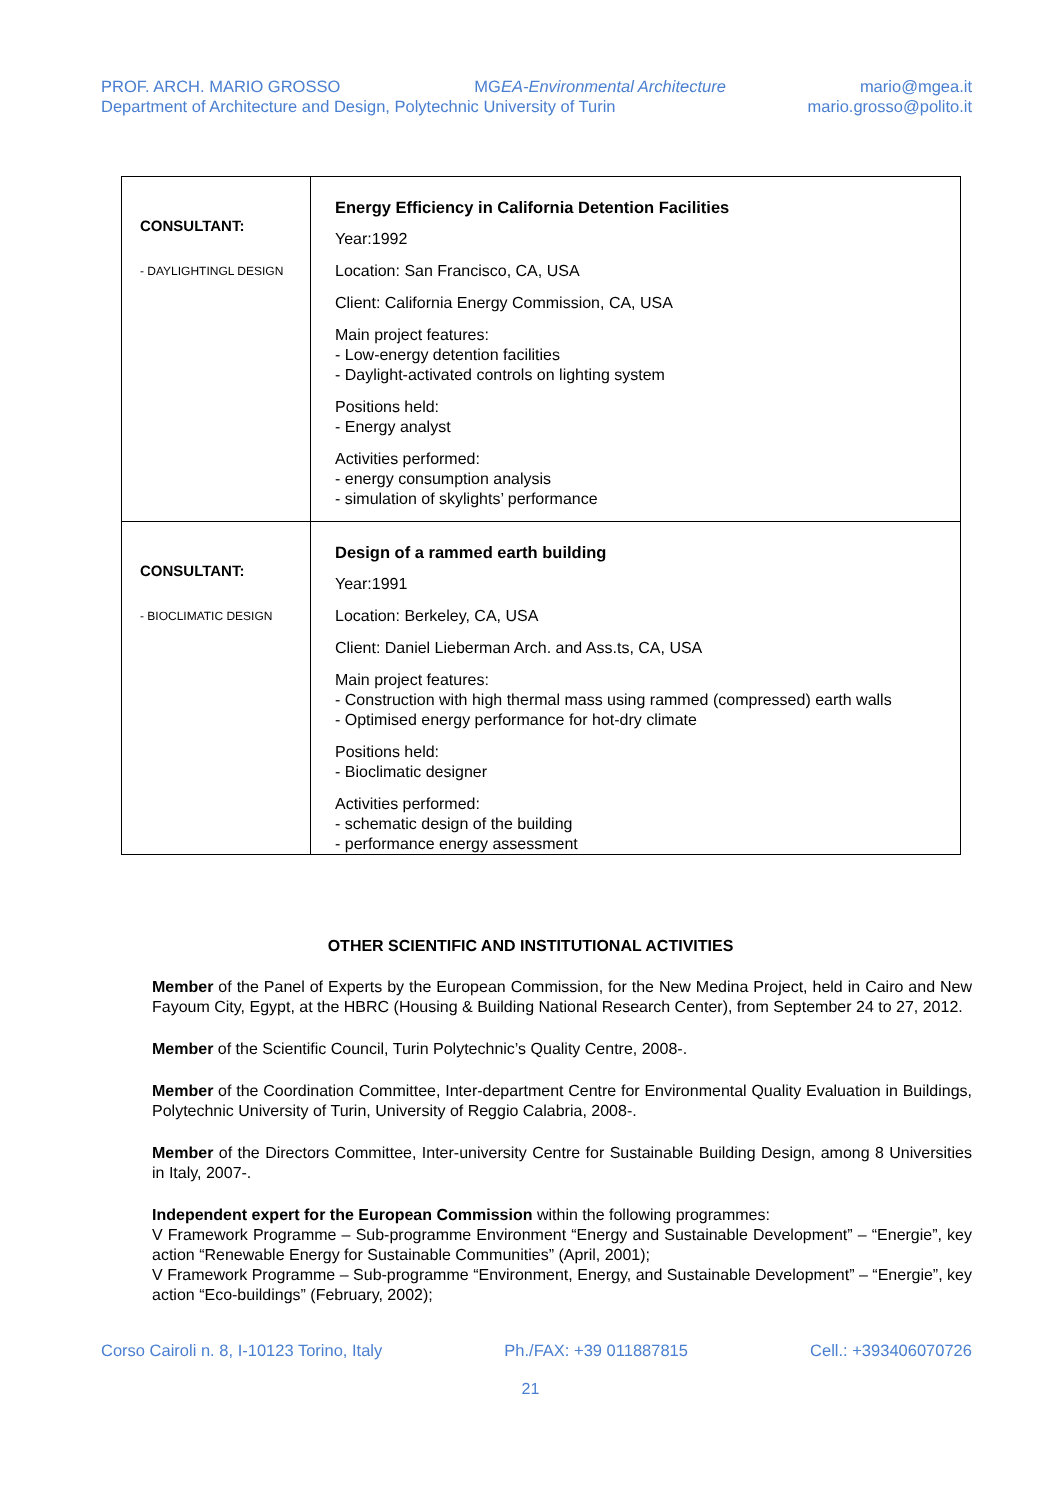PROF. ARCH. MARIO GROSSO MGEA-Environmental Architecture mario@mgea.it
Department of Architecture and Design, Polytechnic University of Turin mario.grosso@polito.it
| CONSULTANT: - DAYLIGHTINGL DESIGN | Energy Efficiency in California Detention Facilities Year:1992 Location: San Francisco, CA, USA Client: California Energy Commission, CA, USA Main project features: - Low-energy detention facilities - Daylight-activated controls on lighting system Positions held: - Energy analyst Activities performed: - energy consumption analysis - simulation of skylights’ performance |
| CONSULTANT: - BIOCLIMATIC DESIGN | Design of a rammed earth building Year:1991 Location: Berkeley, CA, USA Client: Daniel Lieberman Arch. and Ass.ts, CA, USA Main project features: - Construction with high thermal mass using rammed (compressed) earth walls - Optimised energy performance for hot-dry climate Positions held: - Bioclimatic designer Activities performed: - schematic design of the building - performance energy assessment |
OTHER SCIENTIFIC AND INSTITUTIONAL ACTIVITIES
Member of the Panel of Experts by the European Commission, for the New Medina Project, held in Cairo and New Fayoum City, Egypt, at the HBRC (Housing & Building National Research Center), from September 24 to 27, 2012.
Member of the Scientific Council, Turin Polytechnic’s Quality Centre, 2008-.
Member of the Coordination Committee, Inter-department Centre for Environmental Quality Evaluation in Buildings, Polytechnic University of Turin, University of Reggio Calabria, 2008-.
Member of the Directors Committee, Inter-university Centre for Sustainable Building Design, among 8 Universities in Italy, 2007-.
Independent expert for the European Commission within the following programmes:
V Framework Programme – Sub-programme Environment “Energy and Sustainable Development” – “Energie”, key action “Renewable Energy for Sustainable Communities” (April, 2001);
V Framework Programme – Sub-programme “Environment, Energy, and Sustainable Development” – “Energie”, key action “Eco-buildings” (February, 2002);
Corso Cairoli n. 8, I-10123 Torino, Italy Ph./FAX: +39 011887815 Cell.: +393406070726
21